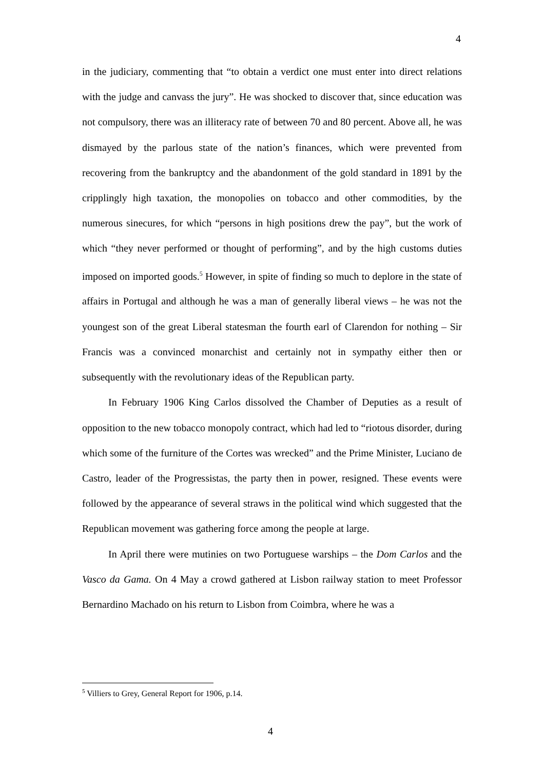4
in the judiciary, commenting that “to obtain a verdict one must enter into direct relations with the judge and canvass the jury”. He was shocked to discover that, since education was not compulsory, there was an illiteracy rate of between 70 and 80 percent. Above all, he was dismayed by the parlous state of the nation’s finances, which were prevented from recovering from the bankruptcy and the abandonment of the gold standard in 1891 by the cripplingly high taxation, the monopolies on tobacco and other commodities, by the numerous sinecures, for which “persons in high positions drew the pay”, but the work of which “they never performed or thought of performing”, and by the high customs duties imposed on imported goods.<sup>5</sup> However, in spite of finding so much to deplore in the state of affairs in Portugal and although he was a man of generally liberal views – he was not the youngest son of the great Liberal statesman the fourth earl of Clarendon for nothing – Sir Francis was a convinced monarchist and certainly not in sympathy either then or subsequently with the revolutionary ideas of the Republican party.
In February 1906 King Carlos dissolved the Chamber of Deputies as a result of opposition to the new tobacco monopoly contract, which had led to “riotous disorder, during which some of the furniture of the Cortes was wrecked” and the Prime Minister, Luciano de Castro, leader of the Progressistas, the party then in power, resigned. These events were followed by the appearance of several straws in the political wind which suggested that the Republican movement was gathering force among the people at large.
In April there were mutinies on two Portuguese warships – the Dom Carlos and the Vasco da Gama. On 4 May a crowd gathered at Lisbon railway station to meet Professor Bernardino Machado on his return to Lisbon from Coimbra, where he was a
<sup>5</sup> Villiers to Grey, General Report for 1906, p.14.
4